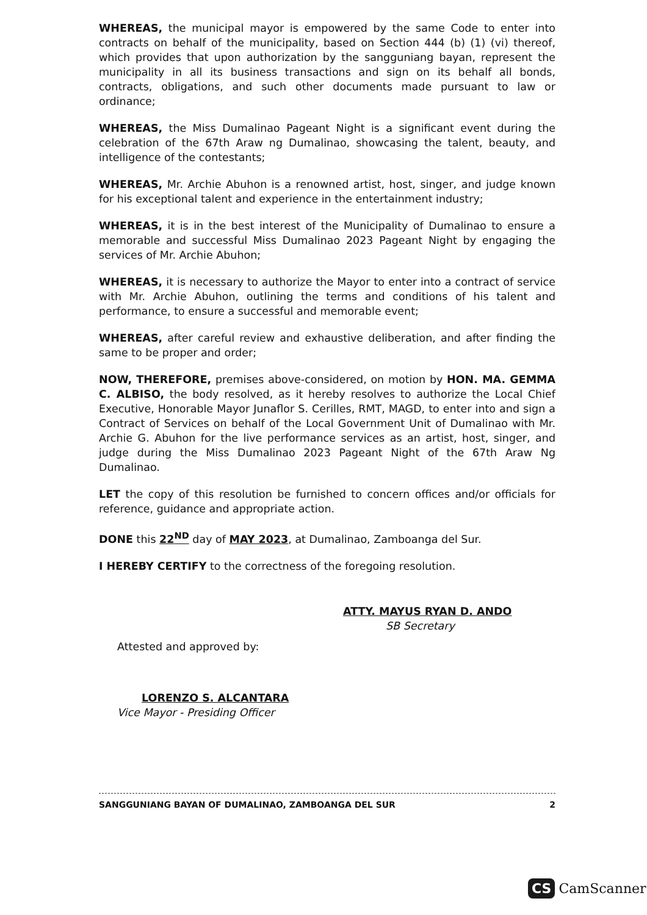WHEREAS, the municipal mayor is empowered by the same Code to enter into contracts on behalf of the municipality, based on Section 444 (b) (1) (vi) thereof, which provides that upon authorization by the sangguniang bayan, represent the municipality in all its business transactions and sign on its behalf all bonds, contracts, obligations, and such other documents made pursuant to law or ordinance;
WHEREAS, the Miss Dumalinao Pageant Night is a significant event during the celebration of the 67th Araw ng Dumalinao, showcasing the talent, beauty, and intelligence of the contestants;
WHEREAS, Mr. Archie Abuhon is a renowned artist, host, singer, and judge known for his exceptional talent and experience in the entertainment industry;
WHEREAS, it is in the best interest of the Municipality of Dumalinao to ensure a memorable and successful Miss Dumalinao 2023 Pageant Night by engaging the services of Mr. Archie Abuhon;
WHEREAS, it is necessary to authorize the Mayor to enter into a contract of service with Mr. Archie Abuhon, outlining the terms and conditions of his talent and performance, to ensure a successful and memorable event;
WHEREAS, after careful review and exhaustive deliberation, and after finding the same to be proper and order;
NOW, THEREFORE, premises above-considered, on motion by HON. MA. GEMMA C. ALBISO, the body resolved, as it hereby resolves to authorize the Local Chief Executive, Honorable Mayor Junaflor S. Cerilles, RMT, MAGD, to enter into and sign a Contract of Services on behalf of the Local Government Unit of Dumalinao with Mr. Archie G. Abuhon for the live performance services as an artist, host, singer, and judge during the Miss Dumalinao 2023 Pageant Night of the 67th Araw Ng Dumalinao.
LET the copy of this resolution be furnished to concern offices and/or officials for reference, guidance and appropriate action.
DONE this 22<sup>ND</sup> day of MAY 2023, at Dumalinao, Zamboanga del Sur.
I HEREBY CERTIFY to the correctness of the foregoing resolution.
ATTY. MAYUS RYAN D. ANDO
SB Secretary
Attested and approved by:
LORENZO S. ALCANTARA
Vice Mayor - Presiding Officer
SANGGUNIANG BAYAN OF DUMALINAO, ZAMBOANGA DEL SUR 2
CS CamScanner